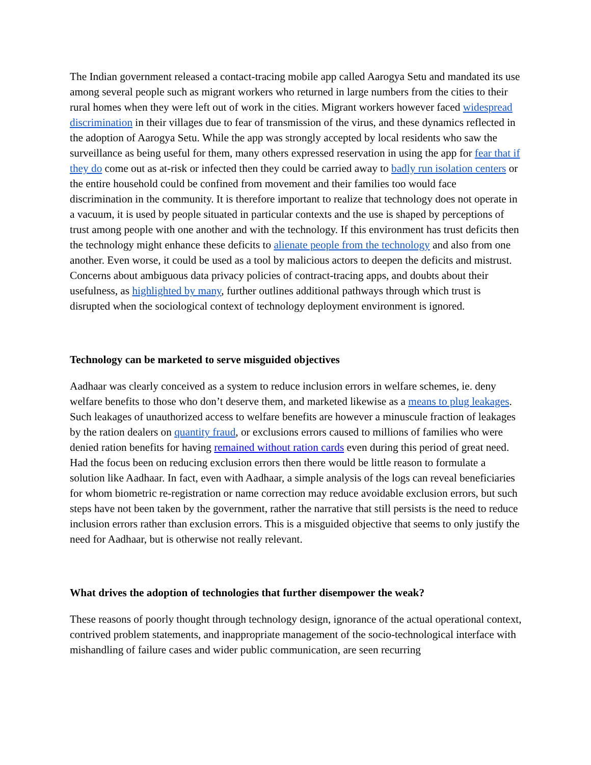The Indian government released a contact-tracing mobile app called Aarogya Setu and mandated its use among several people such as migrant workers who returned in large numbers from the cities to their rural homes when they were left out of work in the cities. Migrant workers however faced widespread discrimination in their villages due to fear of transmission of the virus, and these dynamics reflected in the adoption of Aarogya Setu. While the app was strongly accepted by local residents who saw the surveillance as being useful for them, many others expressed reservation in using the app for fear that if they do come out as at-risk or infected then they could be carried away to badly run isolation centers or the entire household could be confined from movement and their families too would face discrimination in the community. It is therefore important to realize that technology does not operate in a vacuum, it is used by people situated in particular contexts and the use is shaped by perceptions of trust among people with one another and with the technology. If this environment has trust deficits then the technology might enhance these deficits to alienate people from the technology and also from one another. Even worse, it could be used as a tool by malicious actors to deepen the deficits and mistrust. Concerns about ambiguous data privacy policies of contract-tracing apps, and doubts about their usefulness, as highlighted by many, further outlines additional pathways through which trust is disrupted when the sociological context of technology deployment environment is ignored.
Technology can be marketed to serve misguided objectives
Aadhaar was clearly conceived as a system to reduce inclusion errors in welfare schemes, ie. deny welfare benefits to those who don’t deserve them, and marketed likewise as a means to plug leakages. Such leakages of unauthorized access to welfare benefits are however a minuscule fraction of leakages by the ration dealers on quantity fraud, or exclusions errors caused to millions of families who were denied ration benefits for having remained without ration cards even during this period of great need. Had the focus been on reducing exclusion errors then there would be little reason to formulate a solution like Aadhaar. In fact, even with Aadhaar, a simple analysis of the logs can reveal beneficiaries for whom biometric re-registration or name correction may reduce avoidable exclusion errors, but such steps have not been taken by the government, rather the narrative that still persists is the need to reduce inclusion errors rather than exclusion errors. This is a misguided objective that seems to only justify the need for Aadhaar, but is otherwise not really relevant.
What drives the adoption of technologies that further disempower the weak?
These reasons of poorly thought through technology design, ignorance of the actual operational context, contrived problem statements, and inappropriate management of the socio-technological interface with mishandling of failure cases and wider public communication, are seen recurring